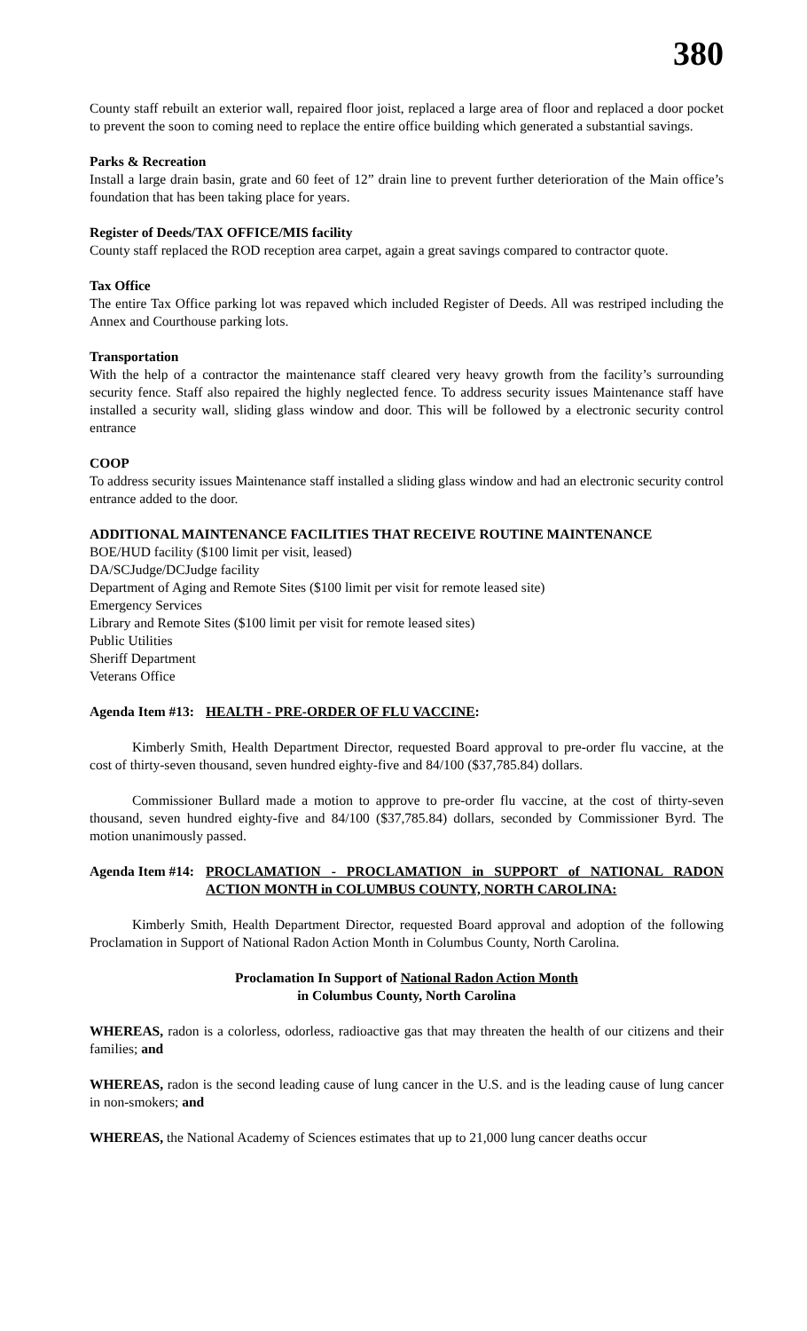380
County staff rebuilt an exterior wall, repaired floor joist, replaced a large area of floor and replaced a door pocket to prevent the soon to coming need to replace the entire office building which generated a substantial savings.
Parks & Recreation
Install a large drain basin, grate and 60 feet of 12” drain line to prevent further deterioration of the Main office’s foundation that has been taking place for years.
Register of Deeds/TAX OFFICE/MIS facility
County staff replaced the ROD reception area carpet, again a great savings compared to contractor quote.
Tax Office
The entire Tax Office parking lot was repaved which included Register of Deeds. All was restriped including the Annex and Courthouse parking lots.
Transportation
With the help of a contractor the maintenance staff cleared very heavy growth from the facility’s surrounding security fence. Staff also repaired the highly neglected fence. To address security issues Maintenance staff have installed a security wall, sliding glass window and door. This will be followed by a electronic security control entrance
COOP
To address security issues Maintenance staff installed a sliding glass window and had an electronic security control entrance added to the door.
ADDITIONAL MAINTENANCE FACILITIES THAT RECEIVE ROUTINE MAINTENANCE
BOE/HUD facility ($100 limit per visit, leased)
DA/SCJudge/DCJudge facility
Department of Aging and Remote Sites ($100 limit per visit for remote leased site)
Emergency Services
Library and Remote Sites ($100 limit per visit for remote leased sites)
Public Utilities
Sheriff Department
Veterans Office
Agenda Item #13: HEALTH - PRE-ORDER OF FLU VACCINE:
Kimberly Smith, Health Department Director, requested Board approval to pre-order flu vaccine, at the cost of thirty-seven thousand, seven hundred eighty-five and 84/100 ($37,785.84) dollars.
Commissioner Bullard made a motion to approve to pre-order flu vaccine, at the cost of thirty-seven thousand, seven hundred eighty-five and 84/100 ($37,785.84) dollars, seconded by Commissioner Byrd. The motion unanimously passed.
Agenda Item #14: PROCLAMATION - PROCLAMATION in SUPPORT of NATIONAL RADON ACTION MONTH in COLUMBUS COUNTY, NORTH CAROLINA:
Kimberly Smith, Health Department Director, requested Board approval and adoption of the following Proclamation in Support of National Radon Action Month in Columbus County, North Carolina.
Proclamation In Support of National Radon Action Month
in Columbus County, North Carolina
WHEREAS, radon is a colorless, odorless, radioactive gas that may threaten the health of our citizens and their families; and
WHEREAS, radon is the second leading cause of lung cancer in the U.S. and is the leading cause of lung cancer in non-smokers; and
WHEREAS, the National Academy of Sciences estimates that up to 21,000 lung cancer deaths occur